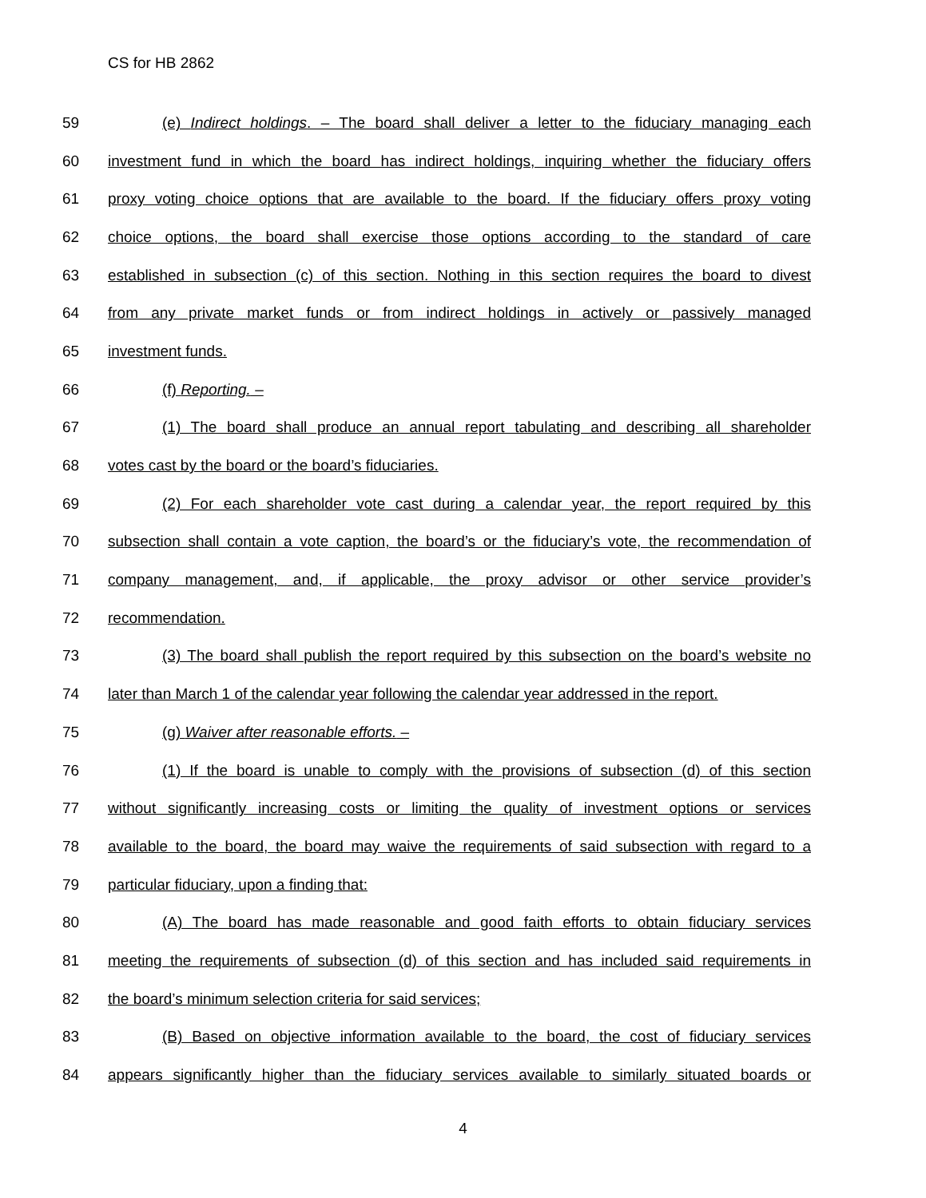CS for HB 2862
59 (e) Indirect holdings. – The board shall deliver a letter to the fiduciary managing each
60 investment fund in which the board has indirect holdings, inquiring whether the fiduciary offers
61 proxy voting choice options that are available to the board. If the fiduciary offers proxy voting
62 choice options, the board shall exercise those options according to the standard of care
63 established in subsection (c) of this section. Nothing in this section requires the board to divest
64 from any private market funds or from indirect holdings in actively or passively managed
65 investment funds.
66 (f) Reporting. –
67 (1) The board shall produce an annual report tabulating and describing all shareholder
68 votes cast by the board or the board’s fiduciaries.
69 (2) For each shareholder vote cast during a calendar year, the report required by this
70 subsection shall contain a vote caption, the board’s or the fiduciary’s vote, the recommendation of
71 company management, and, if applicable, the proxy advisor or other service provider’s
72 recommendation.
73 (3) The board shall publish the report required by this subsection on the board’s website no
74 later than March 1 of the calendar year following the calendar year addressed in the report.
75 (g) Waiver after reasonable efforts. –
76 (1) If the board is unable to comply with the provisions of subsection (d) of this section
77 without significantly increasing costs or limiting the quality of investment options or services
78 available to the board, the board may waive the requirements of said subsection with regard to a
79 particular fiduciary, upon a finding that:
80 (A) The board has made reasonable and good faith efforts to obtain fiduciary services
81 meeting the requirements of subsection (d) of this section and has included said requirements in
82 the board’s minimum selection criteria for said services;
83 (B) Based on objective information available to the board, the cost of fiduciary services
84 appears significantly higher than the fiduciary services available to similarly situated boards or
4